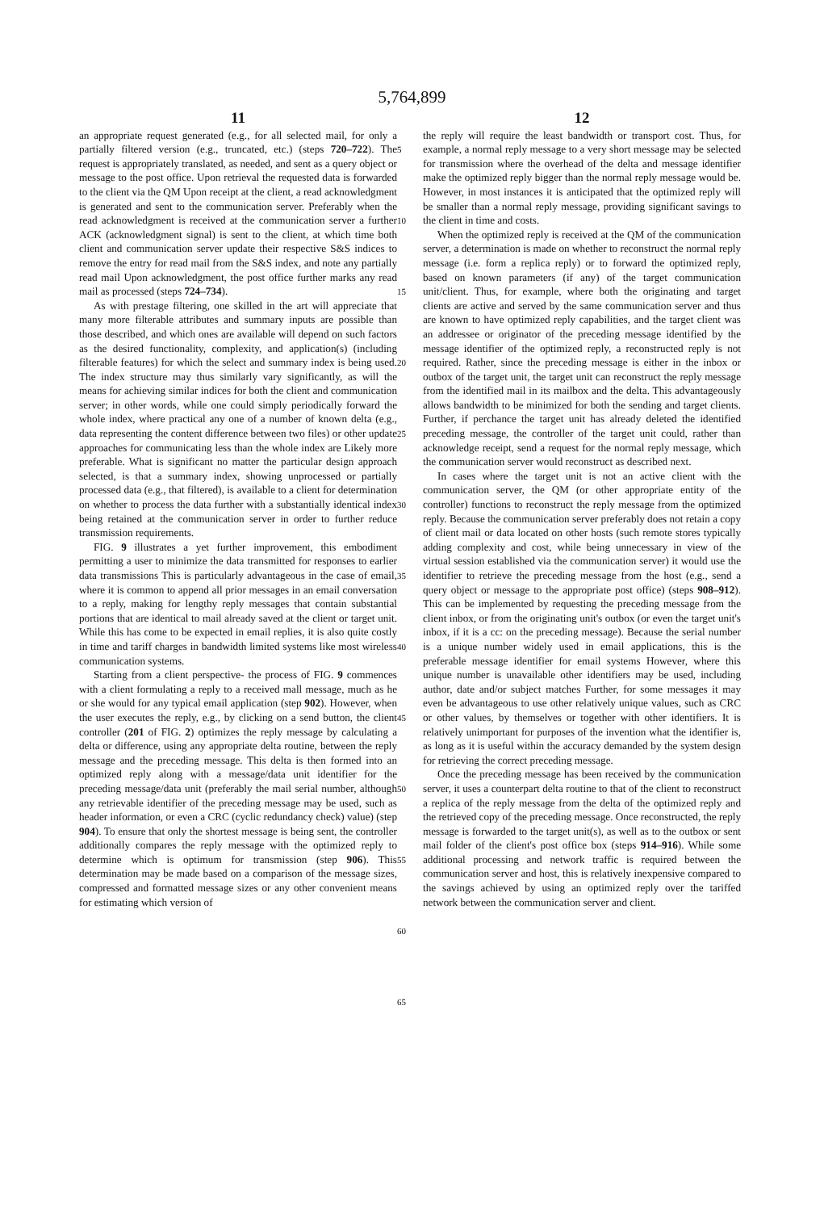5,764,899
11
an appropriate request generated (e.g., for all selected mail, for only a partially filtered version (e.g., truncated, etc.) (steps 720–722). The request is appropriately translated, as needed, and sent as a query object or message to the post office. Upon retrieval the requested data is forwarded to the client via the QM Upon receipt at the client, a read acknowledgment is generated and sent to the communication server. Preferably when the read acknowledgment is received at the communication server a further ACK (acknowledgment signal) is sent to the client, at which time both client and communication server update their respective S&S indices to remove the entry for read mail from the S&S index, and note any partially read mail Upon acknowledgment, the post office further marks any read mail as processed (steps 724–734).
As with prestage filtering, one skilled in the art will appreciate that many more filterable attributes and summary inputs are possible than those described, and which ones are available will depend on such factors as the desired functionality, complexity, and application(s) (including filterable features) for which the select and summary index is being used. The index structure may thus similarly vary significantly, as will the means for achieving similar indices for both the client and communication server; in other words, while one could simply periodically forward the whole index, where practical any one of a number of known delta (e.g., data representing the content difference between two files) or other update approaches for communicating less than the whole index are Likely more preferable. What is significant no matter the particular design approach selected, is that a summary index, showing unprocessed or partially processed data (e.g., that filtered), is available to a client for determination on whether to process the data further with a substantially identical index being retained at the communication server in order to further reduce transmission requirements.
FIG. 9 illustrates a yet further improvement, this embodiment permitting a user to minimize the data transmitted for responses to earlier data transmissions This is particularly advantageous in the case of email, where it is common to append all prior messages in an email conversation to a reply, making for lengthy reply messages that contain substantial portions that are identical to mail already saved at the client or target unit. While this has come to be expected in email replies, it is also quite costly in time and tariff charges in bandwidth limited systems like most wireless communication systems.
Starting from a client perspective- the process of FIG. 9 commences with a client formulating a reply to a received mall message, much as he or she would for any typical email application (step 902). However, when the user executes the reply, e.g., by clicking on a send button, the client controller (201 of FIG. 2) optimizes the reply message by calculating a delta or difference, using any appropriate delta routine, between the reply message and the preceding message. This delta is then formed into an optimized reply along with a message/data unit identifier for the preceding message/data unit (preferably the mail serial number, although any retrievable identifier of the preceding message may be used, such as header information, or even a CRC (cyclic redundancy check) value) (step 904). To ensure that only the shortest message is being sent, the controller additionally compares the reply message with the optimized reply to determine which is optimum for transmission (step 906). This determination may be made based on a comparison of the message sizes, compressed and formatted message sizes or any other convenient means for estimating which version of
5
10
15
20
25
30
35
40
45
50
55
60
65
12
the reply will require the least bandwidth or transport cost. Thus, for example, a normal reply message to a very short message may be selected for transmission where the overhead of the delta and message identifier make the optimized reply bigger than the normal reply message would be. However, in most instances it is anticipated that the optimized reply will be smaller than a normal reply message, providing significant savings to the client in time and costs.
When the optimized reply is received at the QM of the communication server, a determination is made on whether to reconstruct the normal reply message (i.e. form a replica reply) or to forward the optimized reply, based on known parameters (if any) of the target communication unit/client. Thus, for example, where both the originating and target clients are active and served by the same communication server and thus are known to have optimized reply capabilities, and the target client was an addressee or originator of the preceding message identified by the message identifier of the optimized reply, a reconstructed reply is not required. Rather, since the preceding message is either in the inbox or outbox of the target unit, the target unit can reconstruct the reply message from the identified mail in its mailbox and the delta. This advantageously allows bandwidth to be minimized for both the sending and target clients. Further, if perchance the target unit has already deleted the identified preceding message, the controller of the target unit could, rather than acknowledge receipt, send a request for the normal reply message, which the communication server would reconstruct as described next.
In cases where the target unit is not an active client with the communication server, the QM (or other appropriate entity of the controller) functions to reconstruct the reply message from the optimized reply. Because the communication server preferably does not retain a copy of client mail or data located on other hosts (such remote stores typically adding complexity and cost, while being unnecessary in view of the virtual session established via the communication server) it would use the identifier to retrieve the preceding message from the host (e.g., send a query object or message to the appropriate post office) (steps 908–912). This can be implemented by requesting the preceding message from the client inbox, or from the originating unit's outbox (or even the target unit's inbox, if it is a cc: on the preceding message). Because the serial number is a unique number widely used in email applications, this is the preferable message identifier for email systems However, where this unique number is unavailable other identifiers may be used, including author, date and/or subject matches Further, for some messages it may even be advantageous to use other relatively unique values, such as CRC or other values, by themselves or together with other identifiers. It is relatively unimportant for purposes of the invention what the identifier is, as long as it is useful within the accuracy demanded by the system design for retrieving the correct preceding message.
Once the preceding message has been received by the communication server, it uses a counterpart delta routine to that of the client to reconstruct a replica of the reply message from the delta of the optimized reply and the retrieved copy of the preceding message. Once reconstructed, the reply message is forwarded to the target unit(s), as well as to the outbox or sent mail folder of the client's post office box (steps 914–916). While some additional processing and network traffic is required between the communication server and host, this is relatively inexpensive compared to the savings achieved by using an optimized reply over the tariffed network between the communication server and client.